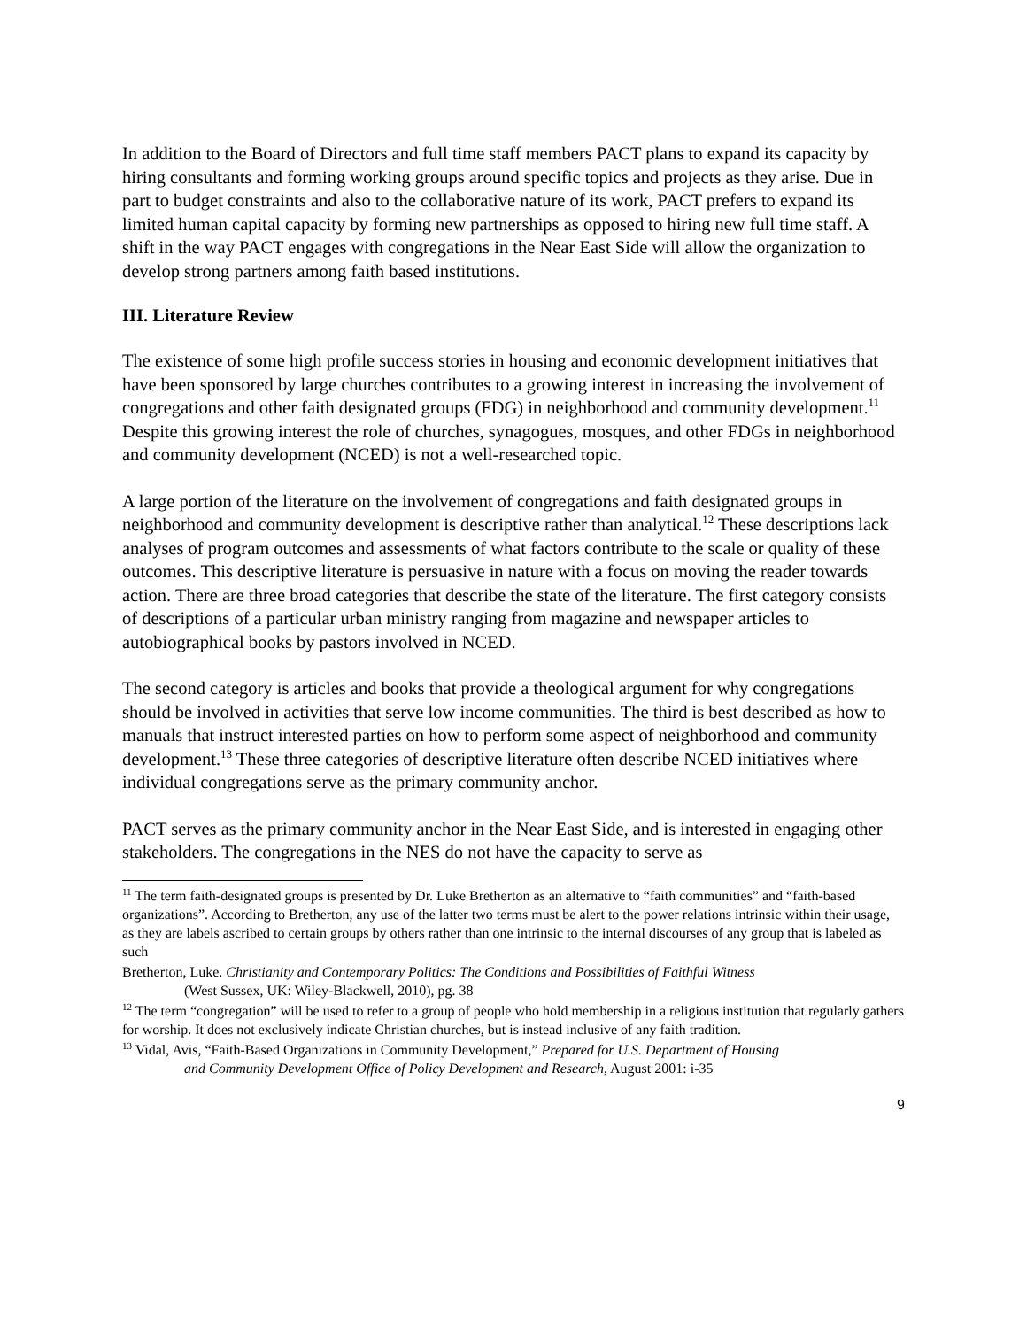In addition to the Board of Directors and full time staff members PACT plans to expand its capacity by hiring consultants and forming working groups around specific topics and projects as they arise. Due in part to budget constraints and also to the collaborative nature of its work, PACT prefers to expand its limited human capital capacity by forming new partnerships as opposed to hiring new full time staff. A shift in the way PACT engages with congregations in the Near East Side will allow the organization to develop strong partners among faith based institutions.
III. Literature Review
The existence of some high profile success stories in housing and economic development initiatives that have been sponsored by large churches contributes to a growing interest in increasing the involvement of congregations and other faith designated groups (FDG) in neighborhood and community development.<sup>11</sup> Despite this growing interest the role of churches, synagogues, mosques, and other FDGs in neighborhood and community development (NCED) is not a well-researched topic.
A large portion of the literature on the involvement of congregations and faith designated groups in neighborhood and community development is descriptive rather than analytical.<sup>12</sup> These descriptions lack analyses of program outcomes and assessments of what factors contribute to the scale or quality of these outcomes. This descriptive literature is persuasive in nature with a focus on moving the reader towards action. There are three broad categories that describe the state of the literature. The first category consists of descriptions of a particular urban ministry ranging from magazine and newspaper articles to autobiographical books by pastors involved in NCED.
The second category is articles and books that provide a theological argument for why congregations should be involved in activities that serve low income communities. The third is best described as how to manuals that instruct interested parties on how to perform some aspect of neighborhood and community development.<sup>13</sup> These three categories of descriptive literature often describe NCED initiatives where individual congregations serve as the primary community anchor.
PACT serves as the primary community anchor in the Near East Side, and is interested in engaging other stakeholders. The congregations in the NES do not have the capacity to serve as
<sup>11</sup> The term faith-designated groups is presented by Dr. Luke Bretherton as an alternative to “faith communities” and “faith-based organizations”. According to Bretherton, any use of the latter two terms must be alert to the power relations intrinsic within their usage, as they are labels ascribed to certain groups by others rather than one intrinsic to the internal discourses of any group that is labeled as such
Bretherton, Luke. Christianity and Contemporary Politics: The Conditions and Possibilities of Faithful Witness
(West Sussex, UK: Wiley-Blackwell, 2010), pg. 38
<sup>12</sup> The term “congregation” will be used to refer to a group of people who hold membership in a religious institution that regularly gathers for worship. It does not exclusively indicate Christian churches, but is instead inclusive of any faith tradition.
<sup>13</sup> Vidal, Avis, “Faith-Based Organizations in Community Development,” Prepared for U.S. Department of Housing
and Community Development Office of Policy Development and Research, August 2001: i-35
9